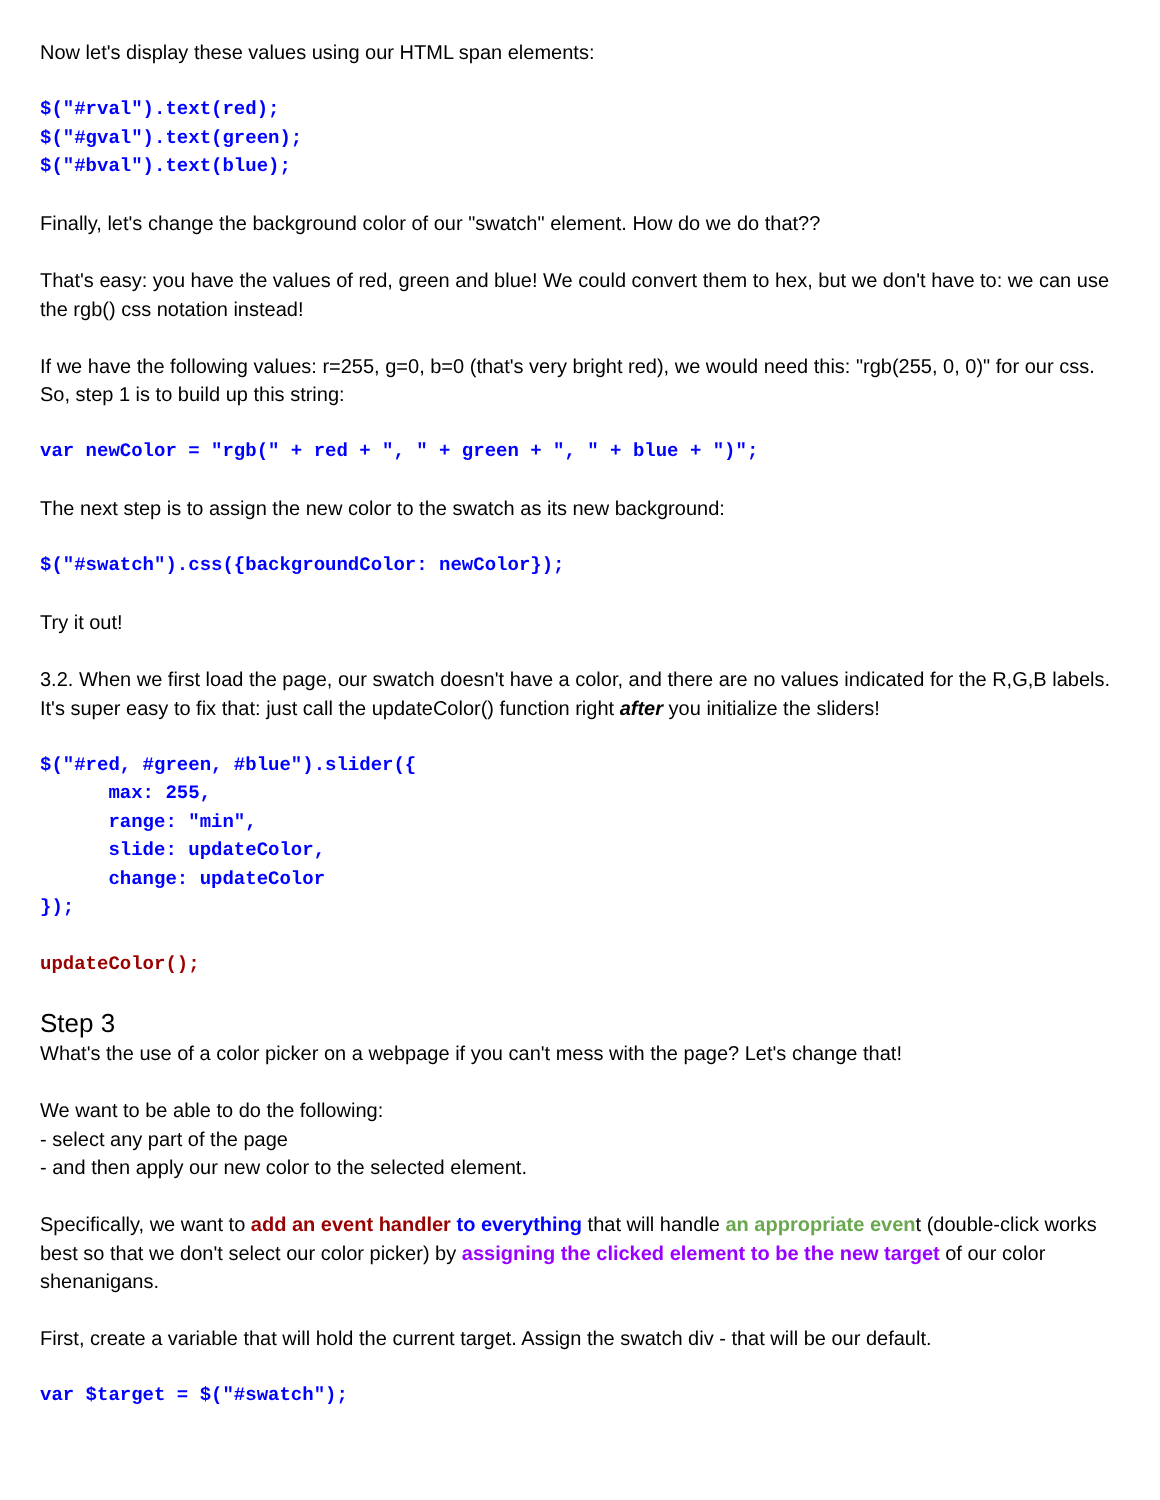Now let's display these values using our HTML span elements:
$("#rval").text(red);
$("#gval").text(green);
$("#bval").text(blue);
Finally, let's change the background color of our "swatch" element. How do we do that??
That's easy: you have the values of red, green and blue! We could convert them to hex, but we don't have to: we can use the rgb() css notation instead!
If we have the following values: r=255, g=0, b=0 (that's very bright red), we would need this: "rgb(255, 0, 0)" for our css. So, step 1 is to build up this string:
var newColor = "rgb(" + red + ", " + green + ", " + blue + ")";
The next step is to assign the new color to the swatch as its new background:
$("#swatch").css({backgroundColor: newColor});
Try it out!
3.2. When we first load the page, our swatch doesn't have a color, and there are no values indicated for the R,G,B labels. It's super easy to fix that: just call the updateColor() function right after you initialize the sliders!
$("#red, #green, #blue").slider({
      max: 255,
      range: "min",
      slide: updateColor,
      change: updateColor
});
updateColor();
Step 3
What's the use of a color picker on a webpage if you can't mess with the page? Let's change that!
We want to be able to do the following:
- select any part of the page
- and then apply our new color to the selected element.
Specifically, we want to add an event handler to everything that will handle an appropriate event (double-click works best so that we don't select our color picker) by assigning the clicked element to be the new target of our color shenanigans.
First, create a variable that will hold the current target. Assign the swatch div - that will be our default.
var $target = $("#swatch");